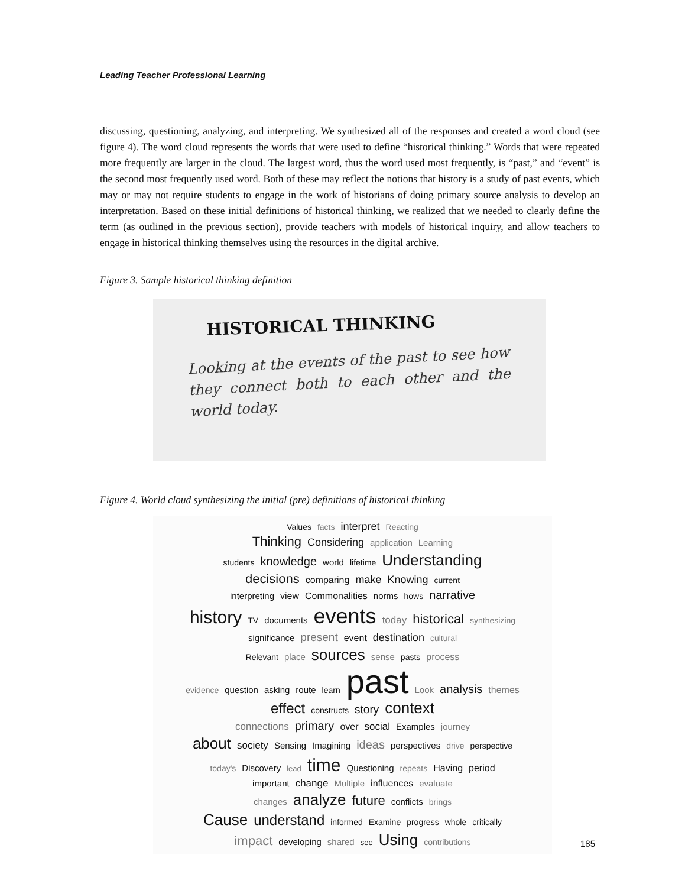Leading Teacher Professional Learning
discussing, questioning, analyzing, and interpreting. We synthesized all of the responses and created a word cloud (see figure 4). The word cloud represents the words that were used to define “historical thinking.” Words that were repeated more frequently are larger in the cloud. The largest word, thus the word used most frequently, is “past,” and “event” is the second most frequently used word. Both of these may reflect the notions that history is a study of past events, which may or may not require students to engage in the work of historians of doing primary source analysis to develop an interpretation. Based on these initial definitions of historical thinking, we realized that we needed to clearly define the term (as outlined in the previous section), provide teachers with models of historical inquiry, and allow teachers to engage in historical thinking themselves using the resources in the digital archive.
Figure 3. Sample historical thinking definition
HISTORICAL THINKING
Looking at the events of the past to see how they connect both to each other and the world today.
Figure 4. World cloud synthesizing the initial (pre) definitions of historical thinking
Values facts interpret Reacting
Thinking Considering application Learning
students knowledge world lifetime Understanding
decisions comparing make Knowing current
interpreting view Commonalities norms hows narrative
history TV documents events today historical synthesizing
significance present event destination cultural
Relevant place sources sense pasts process
evidence question asking route learn past Look analysis themes
effect constructs story context
connections primary over social Examples journey
about society Sensing Imagining ideas perspectives drive perspective
today's Discovery lead time Questioning repeats Having period
important change Multiple influences evaluate
changes analyze future conflicts brings
Cause understand informed Examine progress whole critically
impact developing shared see Using contributions
185